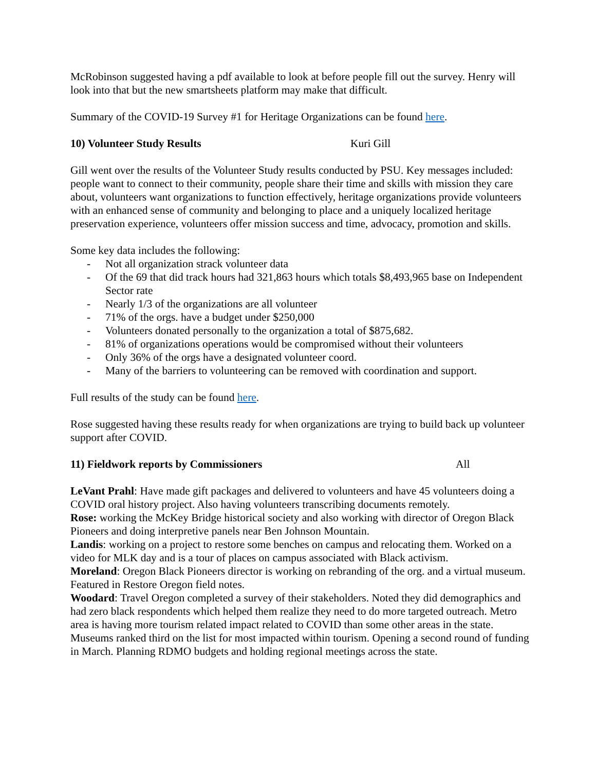McRobinson suggested having a pdf available to look at before people fill out the survey. Henry will look into that but the new smartsheets platform may make that difficult.
Summary of the COVID-19 Survey #1 for Heritage Organizations can be found here.
10) Volunteer Study Results Kuri Gill
Gill went over the results of the Volunteer Study results conducted by PSU. Key messages included: people want to connect to their community, people share their time and skills with mission they care about, volunteers want organizations to function effectively, heritage organizations provide volunteers with an enhanced sense of community and belonging to place and a uniquely localized heritage preservation experience, volunteers offer mission success and time, advocacy, promotion and skills.
Some key data includes the following:
- Not all organization strack volunteer data
- Of the 69 that did track hours had 321,863 hours which totals $8,493,965 base on Independent Sector rate
- Nearly 1/3 of the organizations are all volunteer
- 71% of the orgs. have a budget under $250,000
- Volunteers donated personally to the organization a total of $875,682.
- 81% of organizations operations would be compromised without their volunteers
- Only 36% of the orgs have a designated volunteer coord.
- Many of the barriers to volunteering can be removed with coordination and support.
Full results of the study can be found here.
Rose suggested having these results ready for when organizations are trying to build back up volunteer support after COVID.
11) Fieldwork reports by Commissioners All
LeVant Prahl: Have made gift packages and delivered to volunteers and have 45 volunteers doing a COVID oral history project. Also having volunteers transcribing documents remotely.
Rose: working the McKey Bridge historical society and also working with director of Oregon Black Pioneers and doing interpretive panels near Ben Johnson Mountain.
Landis: working on a project to restore some benches on campus and relocating them. Worked on a video for MLK day and is a tour of places on campus associated with Black activism.
Moreland: Oregon Black Pioneers director is working on rebranding of the org. and a virtual museum. Featured in Restore Oregon field notes.
Woodard: Travel Oregon completed a survey of their stakeholders. Noted they did demographics and had zero black respondents which helped them realize they need to do more targeted outreach. Metro area is having more tourism related impact related to COVID than some other areas in the state. Museums ranked third on the list for most impacted within tourism. Opening a second round of funding in March. Planning RDMO budgets and holding regional meetings across the state.